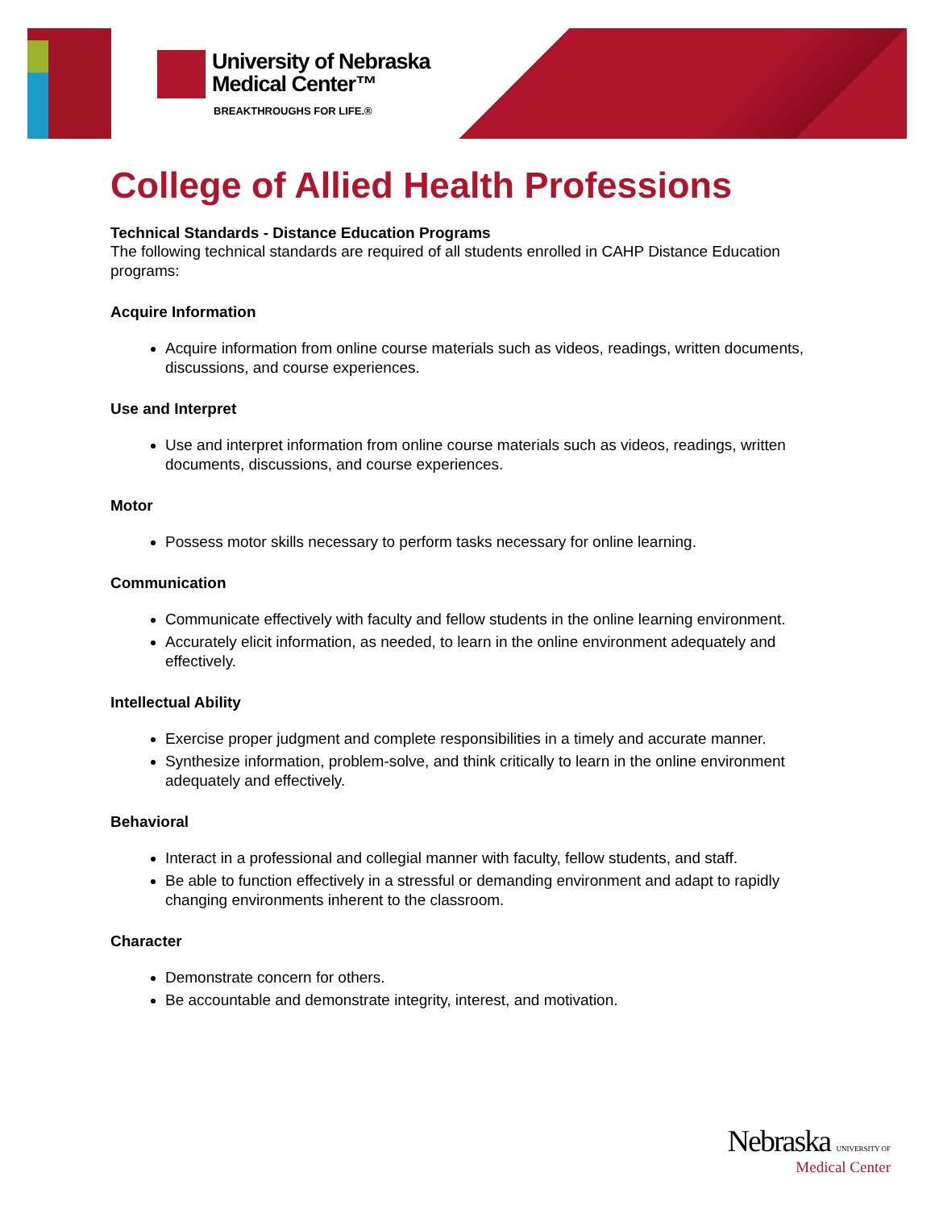University of Nebraska
Medical Center™
BREAKTHROUGHS FOR LIFE.®
College of Allied Health Professions
Technical Standards - Distance Education Programs
The following technical standards are required of all students enrolled in CAHP Distance Education programs:
Acquire Information
Acquire information from online course materials such as videos, readings, written documents, discussions, and course experiences.
Use and Interpret
Use and interpret information from online course materials such as videos, readings, written documents, discussions, and course experiences.
Motor
Possess motor skills necessary to perform tasks necessary for online learning.
Communication
Communicate effectively with faculty and fellow students in the online learning environment.
Accurately elicit information, as needed, to learn in the online environment adequately and effectively.
Intellectual Ability
Exercise proper judgment and complete responsibilities in a timely and accurate manner.
Synthesize information, problem-solve, and think critically to learn in the online environment adequately and effectively.
Behavioral
Interact in a professional and collegial manner with faculty, fellow students, and staff.
Be able to function effectively in a stressful or demanding environment and adapt to rapidly changing environments inherent to the classroom.
Character
Demonstrate concern for others.
Be accountable and demonstrate integrity, interest, and motivation.
Nebraska UNIVERSITY OF
Medical Center